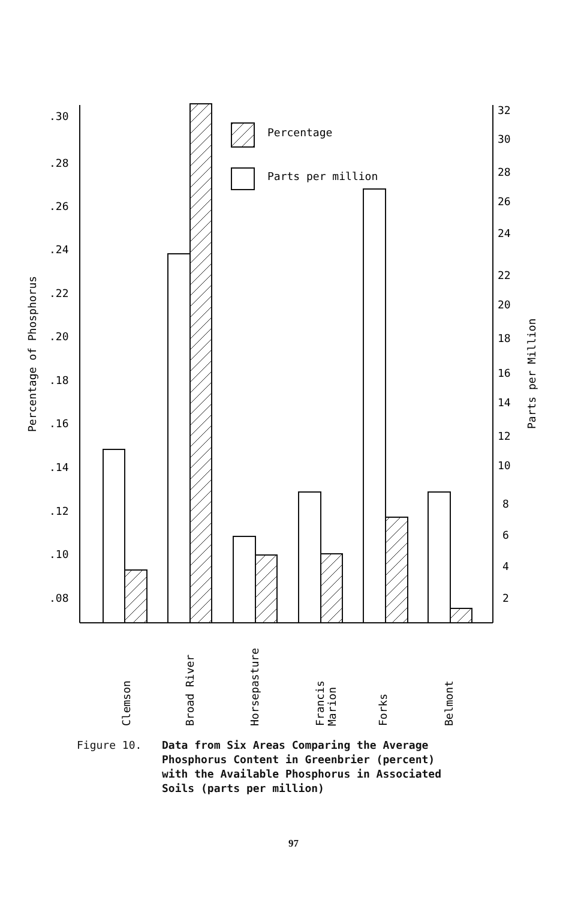.30
.28
.26
.24
.22
.20
.18
.16
.14
.12
.10
.08
32
30
28
26
24
22
20
18
16
14
12
10
8
6
4
2
Percentage of Phosphorus
Parts per Million
Percentage
Parts per million
Clemson
Broad River
Horsepasture
Francis
Marion
Forks
Belmont
Figure 10. Data from Six Areas Comparing the Average
Phosphorus Content in Greenbrier (percent)
with the Available Phosphorus in Associated
Soils (parts per million)
97